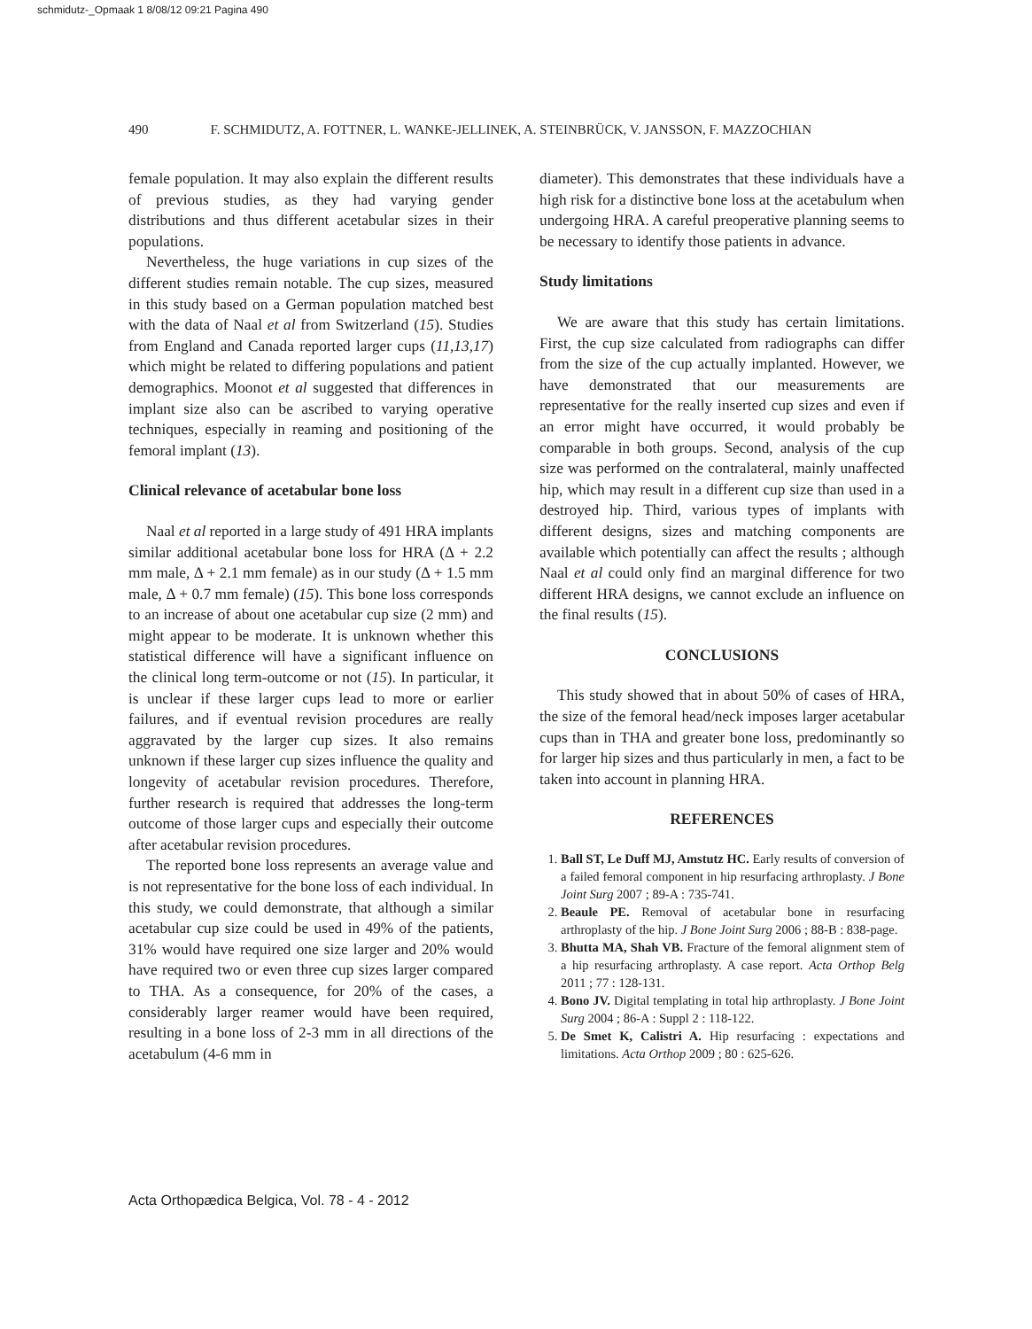schmidutz-_Opmaak 1 8/08/12 09:21 Pagina 490
490 F. SCHMIDUTZ, A. FOTTNER, L. WANKE-JELLINEK, A. STEINBRÜCK, V. JANSSON, F. MAZZOCHIAN
female population. It may also explain the different results of previous studies, as they had varying gender distributions and thus different acetabular sizes in their populations.
Nevertheless, the huge variations in cup sizes of the different studies remain notable. The cup sizes, measured in this study based on a German population matched best with the data of Naal et al from Switzerland (15). Studies from England and Canada reported larger cups (11,13,17) which might be related to differing populations and patient demographics. Moonot et al suggested that differences in implant size also can be ascribed to varying operative techniques, especially in reaming and positioning of the femoral implant (13).
Clinical relevance of acetabular bone loss
Naal et al reported in a large study of 491 HRA implants similar additional acetabular bone loss for HRA (Δ + 2.2 mm male, Δ + 2.1 mm female) as in our study (Δ + 1.5 mm male, Δ + 0.7 mm female) (15). This bone loss corresponds to an increase of about one acetabular cup size (2 mm) and might appear to be moderate. It is unknown whether this statistical difference will have a significant influence on the clinical long term-outcome or not (15). In particular, it is unclear if these larger cups lead to more or earlier failures, and if eventual revision procedures are really aggravated by the larger cup sizes. It also remains unknown if these larger cup sizes influence the quality and longevity of acetabular revision procedures. Therefore, further research is required that addresses the long-term outcome of those larger cups and especially their outcome after acetabular revision procedures.
The reported bone loss represents an average value and is not representative for the bone loss of each individual. In this study, we could demonstrate, that although a similar acetabular cup size could be used in 49% of the patients, 31% would have required one size larger and 20% would have required two or even three cup sizes larger compared to THA. As a consequence, for 20% of the cases, a considerably larger reamer would have been required, resulting in a bone loss of 2-3 mm in all directions of the acetabulum (4-6 mm in
diameter). This demonstrates that these individuals have a high risk for a distinctive bone loss at the acetabulum when undergoing HRA. A careful preoperative planning seems to be necessary to identify those patients in advance.
Study limitations
We are aware that this study has certain limitations. First, the cup size calculated from radiographs can differ from the size of the cup actually implanted. However, we have demonstrated that our measurements are representative for the really inserted cup sizes and even if an error might have occurred, it would probably be comparable in both groups. Second, analysis of the cup size was performed on the contralateral, mainly unaffected hip, which may result in a different cup size than used in a destroyed hip. Third, various types of implants with different designs, sizes and matching components are available which potentially can affect the results ; although Naal et al could only find an marginal difference for two different HRA designs, we cannot exclude an influence on the final results (15).
CONCLUSIONS
This study showed that in about 50% of cases of HRA, the size of the femoral head/neck imposes larger acetabular cups than in THA and greater bone loss, predominantly so for larger hip sizes and thus particularly in men, a fact to be taken into account in planning HRA.
REFERENCES
1. Ball ST, Le Duff MJ, Amstutz HC. Early results of conversion of a failed femoral component in hip resurfacing arthroplasty. J Bone Joint Surg 2007 ; 89-A : 735-741.
2. Beaule PE. Removal of acetabular bone in resurfacing arthroplasty of the hip. J Bone Joint Surg 2006 ; 88-B : 838-page.
3. Bhutta MA, Shah VB. Fracture of the femoral alignment stem of a hip resurfacing arthroplasty. A case report. Acta Orthop Belg 2011 ; 77 : 128-131.
4. Bono JV. Digital templating in total hip arthroplasty. J Bone Joint Surg 2004 ; 86-A : Suppl 2 : 118-122.
5. De Smet K, Calistri A. Hip resurfacing : expectations and limitations. Acta Orthop 2009 ; 80 : 625-626.
Acta Orthopædica Belgica, Vol. 78 - 4 - 2012